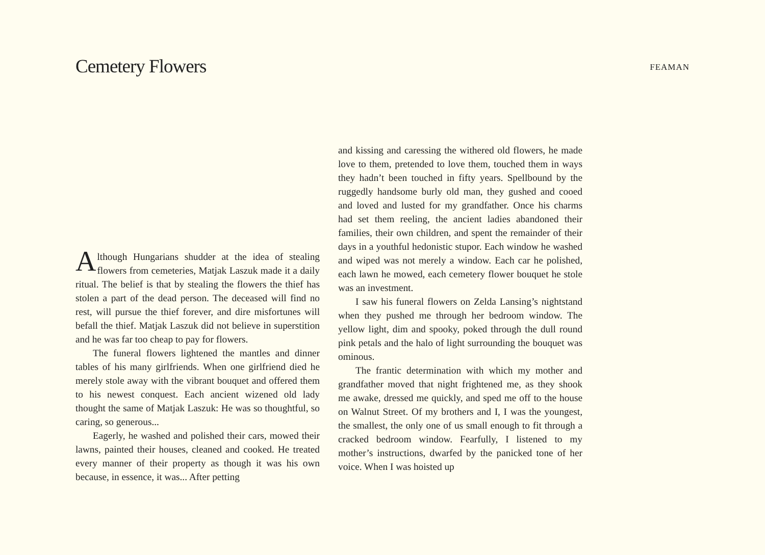Cemetery Flowers
FEAMAN
Although Hungarians shudder at the idea of stealing flowers from cemeteries, Matjak Laszuk made it a daily ritual. The belief is that by stealing the flowers the thief has stolen a part of the dead person. The deceased will find no rest, will pursue the thief forever, and dire misfortunes will befall the thief. Matjak Laszuk did not believe in superstition and he was far too cheap to pay for flowers.
The funeral flowers lightened the mantles and dinner tables of his many girlfriends. When one girlfriend died he merely stole away with the vibrant bouquet and offered them to his newest conquest. Each ancient wizened old lady thought the same of Matjak Laszuk: He was so thoughtful, so caring, so generous...
Eagerly, he washed and polished their cars, mowed their lawns, painted their houses, cleaned and cooked. He treated every manner of their property as though it was his own because, in essence, it was... After petting
and kissing and caressing the withered old flowers, he made love to them, pretended to love them, touched them in ways they hadn’t been touched in fifty years. Spellbound by the ruggedly handsome burly old man, they gushed and cooed and loved and lusted for my grandfather. Once his charms had set them reeling, the ancient ladies abandoned their families, their own children, and spent the remainder of their days in a youthful hedonistic stupor. Each window he washed and wiped was not merely a window. Each car he polished, each lawn he mowed, each cemetery flower bouquet he stole was an investment.
I saw his funeral flowers on Zelda Lansing’s nightstand when they pushed me through her bedroom window. The yellow light, dim and spooky, poked through the dull round pink petals and the halo of light surrounding the bouquet was ominous.
The frantic determination with which my mother and grandfather moved that night frightened me, as they shook me awake, dressed me quickly, and sped me off to the house on Walnut Street. Of my brothers and I, I was the youngest, the smallest, the only one of us small enough to fit through a cracked bedroom window. Fearfully, I listened to my mother’s instructions, dwarfed by the panicked tone of her voice. When I was hoisted up